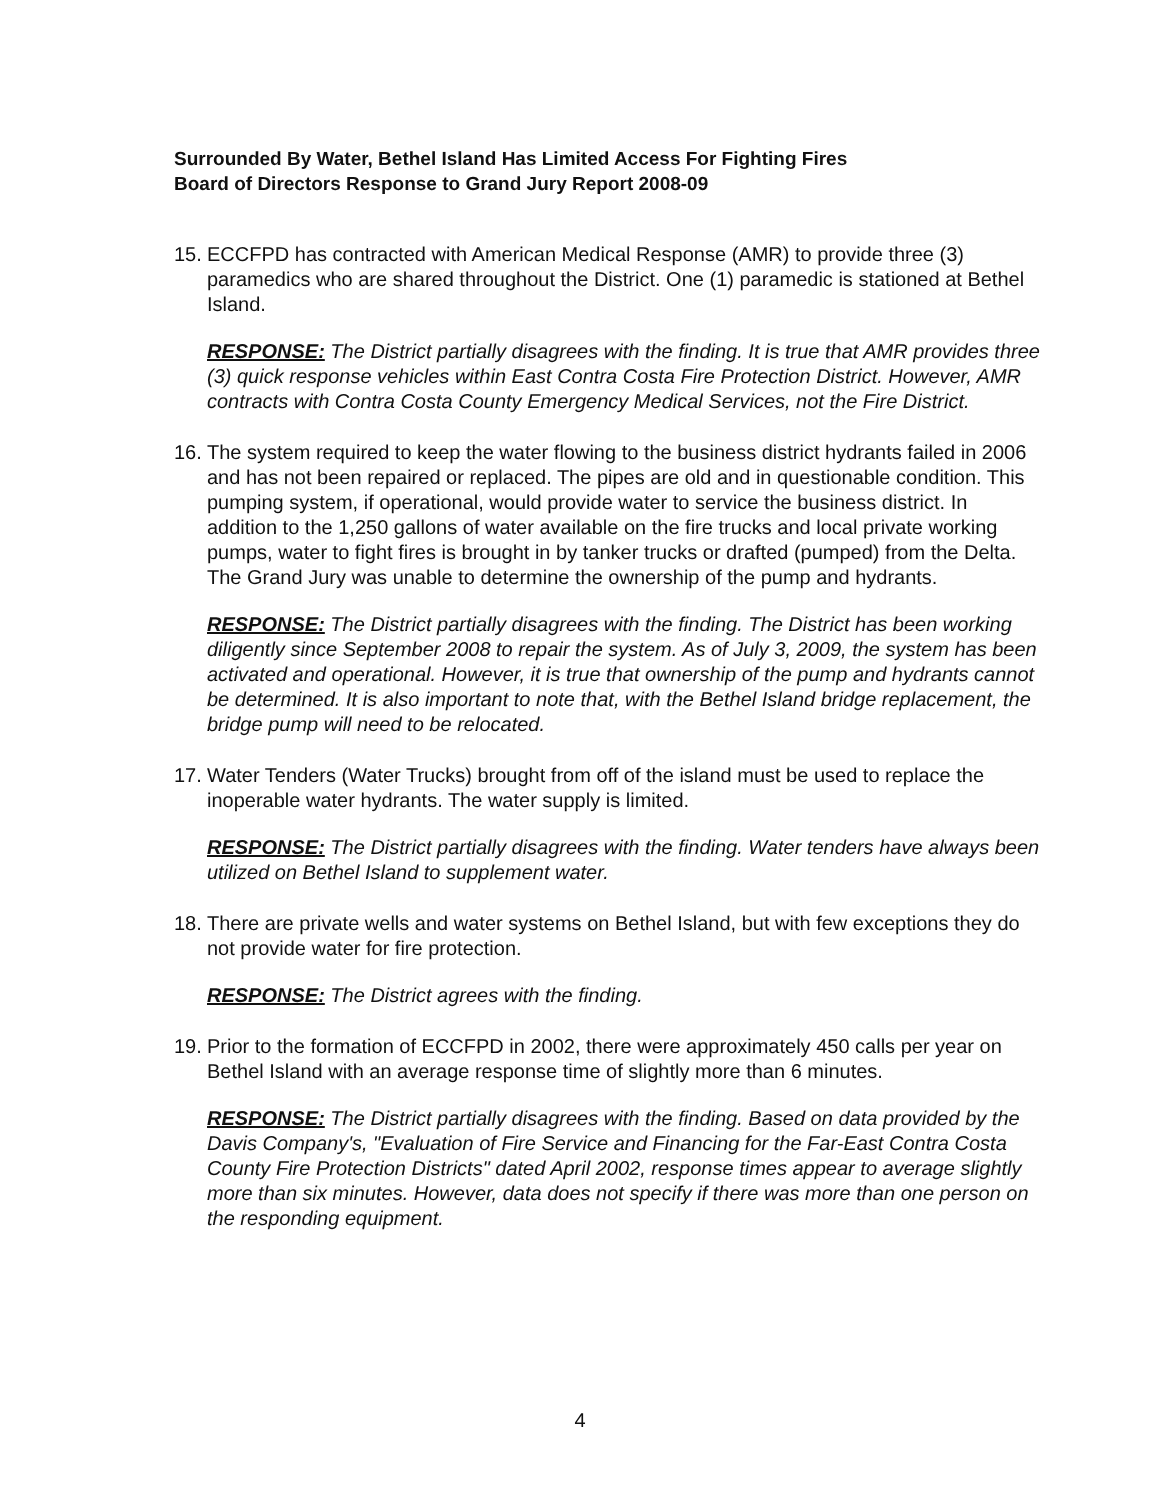Surrounded By Water, Bethel Island Has Limited Access For Fighting Fires
Board of Directors Response to Grand Jury Report 2008-09
15. ECCFPD has contracted with American Medical Response (AMR) to provide three (3) paramedics who are shared throughout the District. One (1) paramedic is stationed at Bethel Island.
RESPONSE: The District partially disagrees with the finding. It is true that AMR provides three (3) quick response vehicles within East Contra Costa Fire Protection District. However, AMR contracts with Contra Costa County Emergency Medical Services, not the Fire District.
16. The system required to keep the water flowing to the business district hydrants failed in 2006 and has not been repaired or replaced. The pipes are old and in questionable condition. This pumping system, if operational, would provide water to service the business district. In addition to the 1,250 gallons of water available on the fire trucks and local private working pumps, water to fight fires is brought in by tanker trucks or drafted (pumped) from the Delta. The Grand Jury was unable to determine the ownership of the pump and hydrants.
RESPONSE: The District partially disagrees with the finding. The District has been working diligently since September 2008 to repair the system. As of July 3, 2009, the system has been activated and operational. However, it is true that ownership of the pump and hydrants cannot be determined. It is also important to note that, with the Bethel Island bridge replacement, the bridge pump will need to be relocated.
17. Water Tenders (Water Trucks) brought from off of the island must be used to replace the inoperable water hydrants. The water supply is limited.
RESPONSE: The District partially disagrees with the finding. Water tenders have always been utilized on Bethel Island to supplement water.
18. There are private wells and water systems on Bethel Island, but with few exceptions they do not provide water for fire protection.
RESPONSE: The District agrees with the finding.
19. Prior to the formation of ECCFPD in 2002, there were approximately 450 calls per year on Bethel Island with an average response time of slightly more than 6 minutes.
RESPONSE: The District partially disagrees with the finding. Based on data provided by the Davis Company's, "Evaluation of Fire Service and Financing for the Far-East Contra Costa County Fire Protection Districts" dated April 2002, response times appear to average slightly more than six minutes. However, data does not specify if there was more than one person on the responding equipment.
4